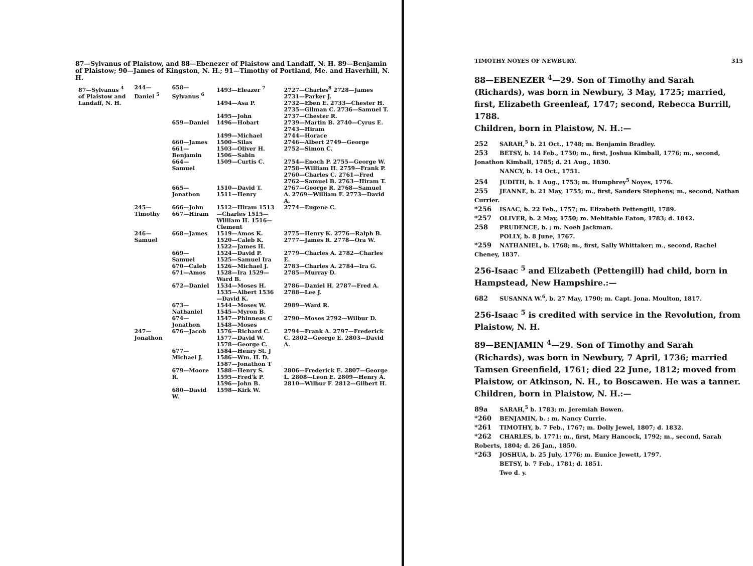87—Sylvanus of Plaistow, and 88—Ebenezer of Plaistow and Landaff, N. H. 89—Benjamin of Plaistow; 90—James of Kingston, N. H.; 91—Timothy of Portland, Me. and Haverhill, N. H.
| 87—Sylvanus <sup>4</sup> of Plaistow and Landaff, N. H. | 244—Daniel <sup>5</sup> | 658—Sylvanus <sup>6</sup> | 1493—Eleazer <sup>7</sup> | 2727—Charles<sup>8</sup> 2728—James 2731—Parker J. |
| | | | 1494—Asa P. | 2732—Eben E. 2733—Chester H. 2735—Gilman C. 2736—Samuel T. |
| | | | 1495—John | 2737—Chester R. |
| | | 659—Daniel | 1496—Hobart | 2739—Martin B. 2740—Cyrus E. 2743—Hiram |
| | | | 1499—Michael | 2744—Horace |
| | | 660—James | 1500—Silas | 2746—Albert 2749—George |
| | | 661—Benjamin | 1503—Oliver H. 1506—Sabin | 2752—Simon C. |
| | | 664—Samuel | 1509—Curtis C. | 2754—Enoch P. 2755—George W. 2758—William H. 2759—Frank P. 2760—Charles C. 2761—Fred 2762—Samuel B. 2763—Hiram T. |
| | | 665—Jonathon | 1510—David T. 1511—Henry | 2767—George R. 2768—Samuel A. 2769—William F. 2773—David A. |
| | 245—Timothy | 666—John 667—Hiram | 1512—Hiram 1513—Charles 1515—William H. 1516—Clement | 2774—Eugene C. |
| | 246—Samuel | 668—James | 1519—Amos K. 1520—Caleb K. 1522—James H. | 2775—Henry K. 2776—Ralph B. 2777—James R. 2778—Ora W. |
| | | 669—Samuel | 1524—David P. 1525—Samuel Ira | 2779—Charles A. 2782—Charles E. |
| | | 670—Caleb 671—Amos | 1526—Michael J. 1528—Ira 1529—Ward B. | 2783—Charles A. 2784—Ira G. 2785—Murray D. |
| | | 672—Daniel | 1534—Moses H. 1535—Albert 1536—David K. | 2786—Daniel H. 2787—Fred A. 2788—Lee J. |
| | | 673—Nathaniel | 1544—Moses W. 1545—Myron B. | 2989—Ward R. |
| | | 674—Jonathon | 1547—Phinneas C 1548—Moses | 2790—Moses 2792—Wilbur D. |
| | 247—Jonathon | 676—Jacob | 1576—Richard C. 1577—David W. 1578—George C. | 2794—Frank A. 2797—Frederick C. 2802—George E. 2803—David A. |
| | | 677—Michael J. | 1584—Henry St. J 1586—Wm. H. D. 1587—Jonathon T | |
| | | 679—Moore R. | 1588—Henry S. 1595—Fred'k P. 1596—John B. | 2806—Frederick E. 2807—George L. 2808—Leon E. 2809—Henry A. 2810—Wilbur F. 2812—Gilbert H. |
| | | 680—David W. | 1598—Kirk W. | |
TIMOTHY NOYES OF NEWBURY. 315
88—EBENEZER <sup>4</sup>—29. Son of Timothy and Sarah (Richards), was born in Newbury, 3 May, 1725; married, first, Elizabeth Greenleaf, 1747; second, Rebecca Burrill, 1788.
Children, born in Plaistow, N. H.:—
252 SARAH,<sup>5</sup> b. 21 Oct., 1748; m. Benjamin Bradley.
253 BETSY, b. 14 Feb., 1750; m., first, Joshua Kimball, 1776; m., second, Jonathon Kimball, 1785; d. 21 Aug., 1830.
NANCY, b. 14 Oct., 1751.
254 JUDITH, b. 1 Aug., 1753; m. Humphrey<sup>5</sup> Noyes, 1776.
255 JEANNE, b. 21 May, 1755; m., first, Sanders Stephens; m., second, Nathan Currier.
*256 ISAAC, b. 22 Feb., 1757; m. Elizabeth Pettengill, 1789.
*257 OLIVER, b. 2 May, 1750; m. Mehitable Eaton, 1783; d. 1842.
258 PRUDENCE, b. ; m. Noeh Jackman.
POLLY, b. 8 June, 1767.
*259 NATHANIEL, b. 1768; m., first, Sally Whittaker; m., second, Rachel Cheney, 1837.
256-Isaac <sup>5</sup> and Elizabeth (Pettengill) had child, born in Hampstead, New Hampshire.:—
682 SUSANNA W.<sup>6</sup>, b. 27 May, 1790; m. Capt. Jona. Moulton, 1817.
256-Isaac <sup>5</sup> is credited with service in the Revolution, from Plaistow, N. H.
89—BENJAMIN <sup>4</sup>—29. Son of Timothy and Sarah (Richards), was born in Newbury, 7 April, 1736; married Tamsen Greenfield, 1761; died 22 June, 1812; moved from Plaistow, or Atkinson, N. H., to Boscawen. He was a tanner.
Children, born in Plaistow, N. H.:—
89a SARAH,<sup>5</sup> b. 1783; m. Jeremiah Bowen.
*260 BENJAMIN, b. ; m. Nancy Currie.
*261 TIMOTHY, b. 7 Feb., 1767; m. Dolly Jewel, 1807; d. 1832.
*262 CHARLES, b. 1771; m., first, Mary Hancock, 1792; m., second, Sarah Roberts, 1804; d. 26 Jan., 1850.
*263 JOSHUA, b. 25 July, 1776; m. Eunice Jewett, 1797.
BETSY, b. 7 Feb., 1781; d. 1851.
Two d. y.